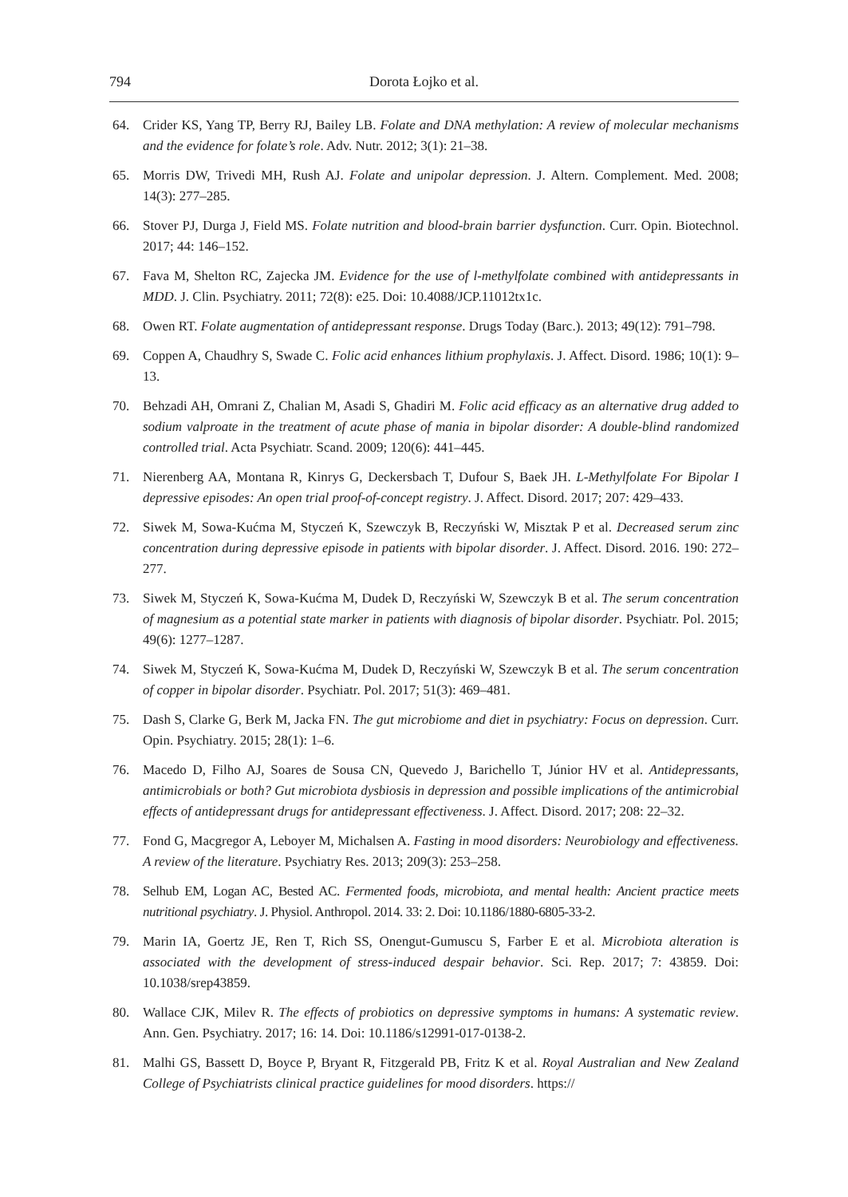794 Dorota Łojko et al.
64. Crider KS, Yang TP, Berry RJ, Bailey LB. Folate and DNA methylation: A review of molecular mechanisms and the evidence for folate’s role. Adv. Nutr. 2012; 3(1): 21–38.
65. Morris DW, Trivedi MH, Rush AJ. Folate and unipolar depression. J. Altern. Complement. Med. 2008; 14(3): 277–285.
66. Stover PJ, Durga J, Field MS. Folate nutrition and blood-brain barrier dysfunction. Curr. Opin. Biotechnol. 2017; 44: 146–152.
67. Fava M, Shelton RC, Zajecka JM. Evidence for the use of l-methylfolate combined with antidepressants in MDD. J. Clin. Psychiatry. 2011; 72(8): e25. Doi: 10.4088/JCP.11012tx1c.
68. Owen RT. Folate augmentation of antidepressant response. Drugs Today (Barc.). 2013; 49(12): 791–798.
69. Coppen A, Chaudhry S, Swade C. Folic acid enhances lithium prophylaxis. J. Affect. Disord. 1986; 10(1): 9–13.
70. Behzadi AH, Omrani Z, Chalian M, Asadi S, Ghadiri M. Folic acid efficacy as an alternative drug added to sodium valproate in the treatment of acute phase of mania in bipolar disorder: A double-blind randomized controlled trial. Acta Psychiatr. Scand. 2009; 120(6): 441–445.
71. Nierenberg AA, Montana R, Kinrys G, Deckersbach T, Dufour S, Baek JH. L-Methylfolate For Bipolar I depressive episodes: An open trial proof-of-concept registry. J. Affect. Disord. 2017; 207: 429–433.
72. Siwek M, Sowa-Kućma M, Styczeń K, Szewczyk B, Reczyński W, Misztak P et al. Decreased serum zinc concentration during depressive episode in patients with bipolar disorder. J. Affect. Disord. 2016. 190: 272–277.
73. Siwek M, Styczeń K, Sowa-Kućma M, Dudek D, Reczyński W, Szewczyk B et al. The serum concentration of magnesium as a potential state marker in patients with diagnosis of bipolar disorder. Psychiatr. Pol. 2015; 49(6): 1277–1287.
74. Siwek M, Styczeń K, Sowa-Kućma M, Dudek D, Reczyński W, Szewczyk B et al. The serum concentration of copper in bipolar disorder. Psychiatr. Pol. 2017; 51(3): 469–481.
75. Dash S, Clarke G, Berk M, Jacka FN. The gut microbiome and diet in psychiatry: Focus on depression. Curr. Opin. Psychiatry. 2015; 28(1): 1–6.
76. Macedo D, Filho AJ, Soares de Sousa CN, Quevedo J, Barichello T, Júnior HV et al. Antidepressants, antimicrobials or both? Gut microbiota dysbiosis in depression and possible implications of the antimicrobial effects of antidepressant drugs for antidepressant effectiveness. J. Affect. Disord. 2017; 208: 22–32.
77. Fond G, Macgregor A, Leboyer M, Michalsen A. Fasting in mood disorders: Neurobiology and effectiveness. A review of the literature. Psychiatry Res. 2013; 209(3): 253–258.
78. Selhub EM, Logan AC, Bested AC. Fermented foods, microbiota, and mental health: Ancient practice meets nutritional psychiatry. J. Physiol. Anthropol. 2014. 33: 2. Doi: 10.1186/1880-6805-33-2.
79. Marin IA, Goertz JE, Ren T, Rich SS, Onengut-Gumuscu S, Farber E et al. Microbiota alteration is associated with the development of stress-induced despair behavior. Sci. Rep. 2017; 7: 43859. Doi: 10.1038/srep43859.
80. Wallace CJK, Milev R. The effects of probiotics on depressive symptoms in humans: A systematic review. Ann. Gen. Psychiatry. 2017; 16: 14. Doi: 10.1186/s12991-017-0138-2.
81. Malhi GS, Bassett D, Boyce P, Bryant R, Fitzgerald PB, Fritz K et al. Royal Australian and New Zealand College of Psychiatrists clinical practice guidelines for mood disorders. https://